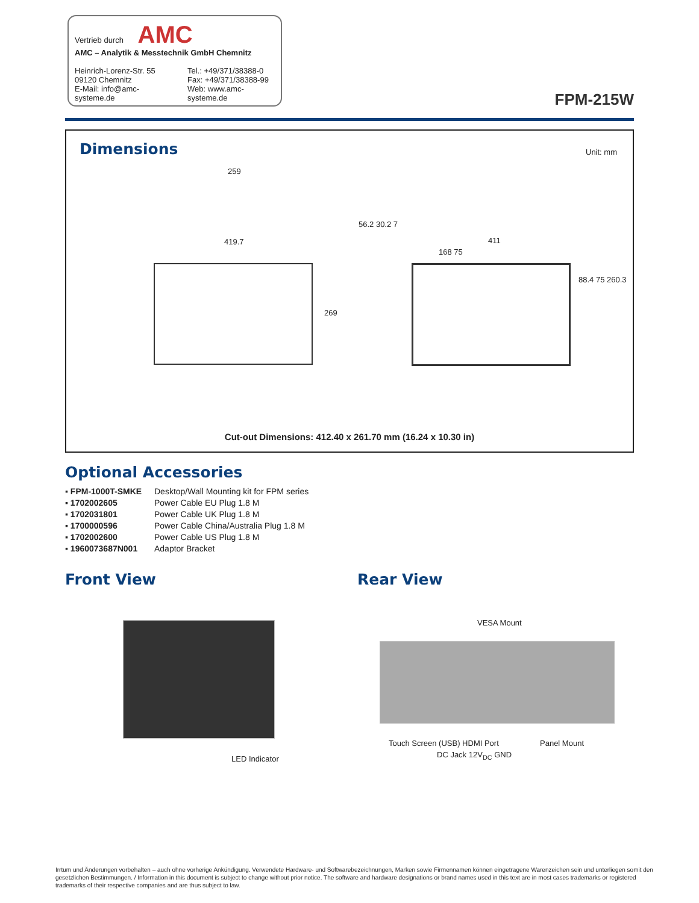Vertrieb durch AMC
AMC – Analytik & Messtechnik GmbH Chemnitz
Heinrich-Lorenz-Str. 55
09120 Chemnitz
E-Mail: info@amc-systeme.de
Tel.: +49/371/38388-0
Fax: +49/371/38388-99
Web: www.amc-systeme.de
FPM-215W
Dimensions Unit: mm
259
419.7
56.2 30.2 7
411
168 75
269
88.4 75 260.3
Cut-out Dimensions: 412.40 x 261.70 mm (16.24 x 10.30 in)
Optional Accessories
| ▪ FPM-1000T-SMKE | Desktop/Wall Mounting kit for FPM series |
| ▪ 1702002605 | Power Cable EU Plug 1.8 M |
| ▪ 1702031801 | Power Cable UK Plug 1.8 M |
| ▪ 1700000596 | Power Cable China/Australia Plug 1.8 M |
| ▪ 1702002600 | Power Cable US Plug 1.8 M |
| ▪ 1960073687N001 | Adaptor Bracket |
Front View Rear View
LED Indicator
VESA Mount
Touch Screen (USB) HDMI Port Panel Mount
DC Jack 12V<sub>DC</sub> GND
Irrtum und Änderungen vorbehalten – auch ohne vorherige Ankündigung. Verwendete Hardware- und Softwarebezeichnungen, Marken sowie Firmennamen können eingetragene Warenzeichen sein und unterliegen somit den gesetzlichen Bestimmungen. / Information in this document is subject to change without prior notice. The software and hardware designations or brand names used in this text are in most cases trademarks or registered trademarks of their respective companies and are thus subject to law.